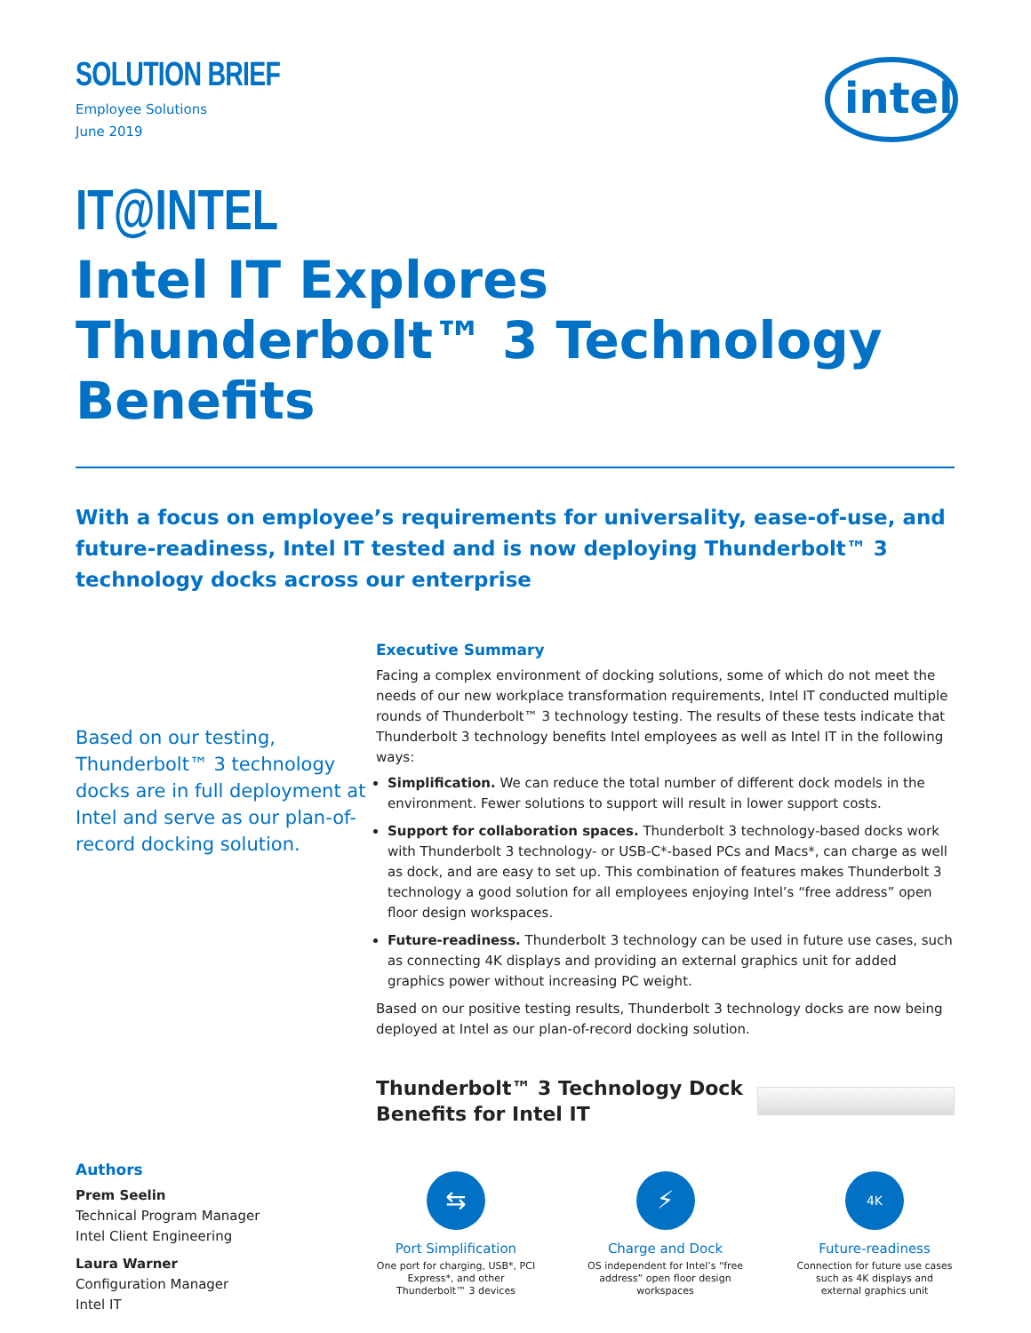intel
SOLUTION BRIEF
Employee Solutions
June 2019
IT@INTEL
Intel IT Explores Thunderbolt™ 3 Technology Benefits
With a focus on employee’s requirements for universality, ease-of-use, and future-readiness, Intel IT tested and is now deploying Thunderbolt™ 3 technology docks across our enterprise
Based on our testing, Thunderbolt™ 3 technology docks are in full deployment at Intel and serve as our plan-of-record docking solution.
Authors
Prem Seelin
Technical Program Manager
Intel Client Engineering
Laura Warner
Configuration Manager
Intel IT
Executive Summary
Facing a complex environment of docking solutions, some of which do not meet the needs of our new workplace transformation requirements, Intel IT conducted multiple rounds of Thunderbolt™ 3 technology testing. The results of these tests indicate that Thunderbolt 3 technology benefits Intel employees as well as Intel IT in the following ways:
Simplification. We can reduce the total number of different dock models in the environment. Fewer solutions to support will result in lower support costs.
Support for collaboration spaces. Thunderbolt 3 technology-based docks work with Thunderbolt 3 technology- or USB-C*-based PCs and Macs*, can charge as well as dock, and are easy to set up. This combination of features makes Thunderbolt 3 technology a good solution for all employees enjoying Intel’s “free address” open floor design workspaces.
Future-readiness. Thunderbolt 3 technology can be used in future use cases, such as connecting 4K displays and providing an external graphics unit for added graphics power without increasing PC weight.
Based on our positive testing results, Thunderbolt 3 technology docks are now being deployed at Intel as our plan-of-record docking solution.
Thunderbolt™ 3 Technology Dock
Benefits for Intel IT
⇆
Port Simplification
One port for charging, USB*, PCI Express*, and other Thunderbolt™ 3 devices
⚡
Charge and Dock
OS independent for Intel’s “free address” open floor design workspaces
4K
Future-readiness
Connection for future use cases such as 4K displays and external graphics unit